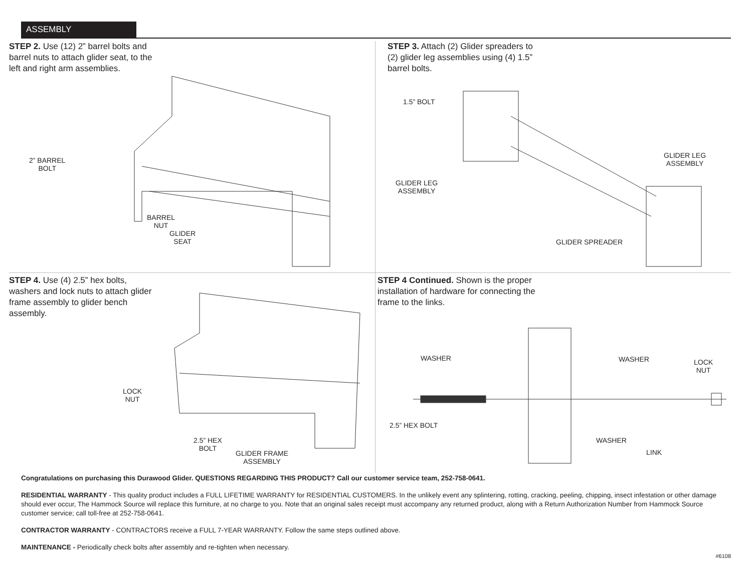ASSEMBLY
STEP 2. Use (12) 2” barrel bolts and barrel nuts to attach glider seat, to the left and right arm assemblies.
2” BARREL
BOLT
BARREL
NUT
GLIDER
SEAT
STEP 3. Attach (2) Glider spreaders to (2) glider leg assemblies using (4) 1.5” barrel bolts.
1.5” BOLT
GLIDER LEG
ASSEMBLY
GLIDER LEG
ASSEMBLY
GLIDER SPREADER
STEP 4. Use (4) 2.5” hex bolts, washers and lock nuts to attach glider frame assembly to glider bench assembly.
LOCK
NUT
2.5” HEX
BOLT
GLIDER FRAME
ASSEMBLY
STEP 4 Continued. Shown is the proper installation of hardware for connecting the frame to the links.
WASHER WASHER
LOCK
NUT
2.5” HEX BOLT
WASHER
LINK
Congratulations on purchasing this Durawood Glider. QUESTIONS REGARDING THIS PRODUCT? Call our customer service team, 252-758-0641.
RESIDENTIAL WARRANTY - This quality product includes a FULL LIFETIME WARRANTY for RESIDENTIAL CUSTOMERS. In the unlikely event any splintering, rotting, cracking, peeling, chipping, insect infestation or other damage should ever occur, The Hammock Source will replace this furniture, at no charge to you. Note that an original sales receipt must accompany any returned product, along with a Return Authorization Number from Hammock Source customer service; call toll-free at 252-758-0641.
CONTRACTOR WARRANTY - CONTRACTORS receive a FULL 7-YEAR WARRANTY. Follow the same steps outlined above.
MAINTENANCE - Periodically check bolts after assembly and re-tighten when necessary.
#6108